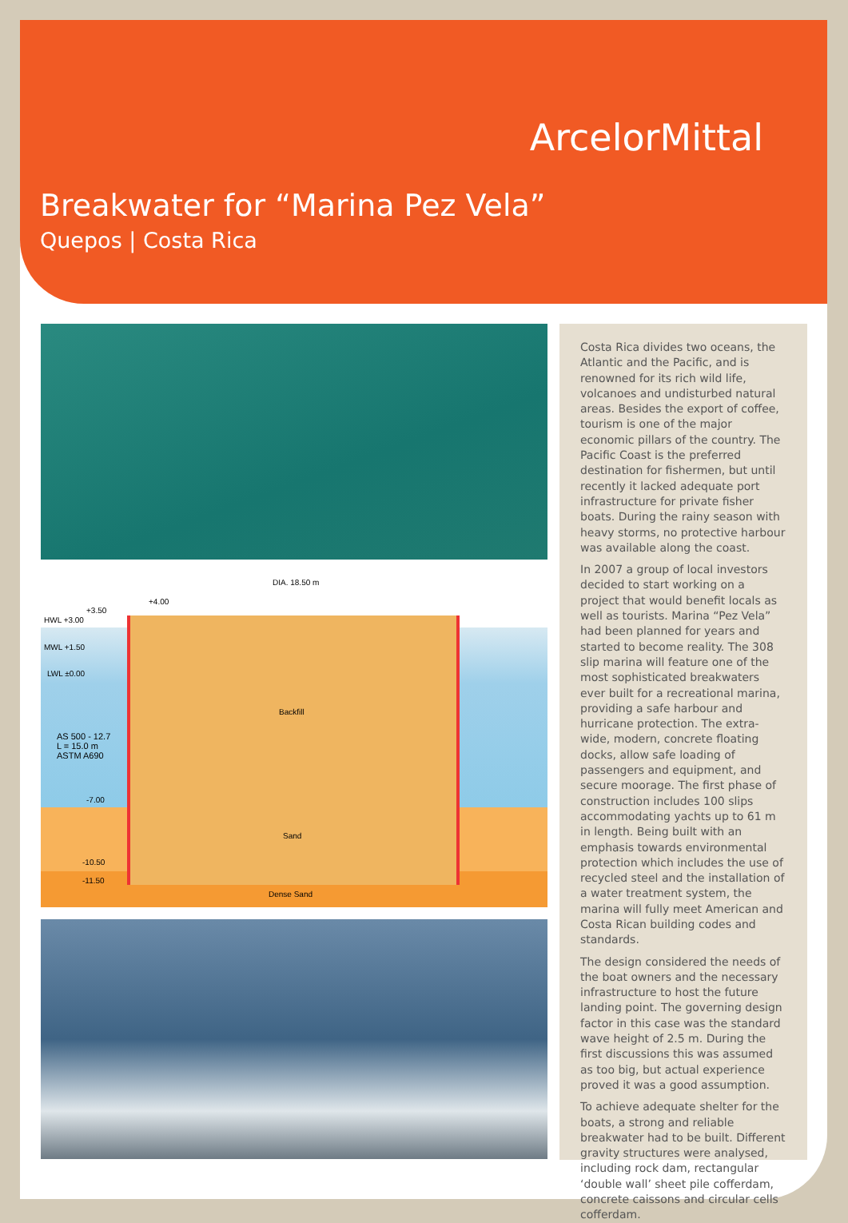ArcelorMittal
Breakwater for “Marina Pez Vela”
Quepos | Costa Rica
DIA. 18.50 m
+4.00
+3.50
HWL +3.00
MWL +1.50
LWL ±0.00
Backfill
AS 500 - 12.7
L = 15.0 m
ASTM A690
-7.00
Sand
-10.50
-11.50
Dense Sand
Costa Rica divides two oceans, the Atlantic and the Pacific, and is renowned for its rich wild life, volcanoes and undisturbed natural areas. Besides the export of coffee, tourism is one of the major economic pillars of the country. The Pacific Coast is the preferred destination for fishermen, but until recently it lacked adequate port infrastructure for private fisher boats. During the rainy season with heavy storms, no protective harbour was available along the coast.
In 2007 a group of local investors decided to start working on a project that would benefit locals as well as tourists. Marina “Pez Vela” had been planned for years and started to become reality. The 308 slip marina will feature one of the most sophisticated breakwaters ever built for a recreational marina, providing a safe harbour and hurricane protection. The extra-wide, modern, concrete floating docks, allow safe loading of passengers and equipment, and secure moorage. The first phase of construction includes 100 slips accommodating yachts up to 61 m in length. Being built with an emphasis towards environmental protection which includes the use of recycled steel and the installation of a water treatment system, the marina will fully meet American and Costa Rican building codes and standards.
The design considered the needs of the boat owners and the necessary infrastructure to host the future landing point. The governing design factor in this case was the standard wave height of 2.5 m. During the first discussions this was assumed as too big, but actual experience proved it was a good assumption.
To achieve adequate shelter for the boats, a strong and reliable breakwater had to be built. Different gravity structures were analysed, including rock dam, rectangular ‘double wall’ sheet pile cofferdam, concrete caissons and circular cells cofferdam.